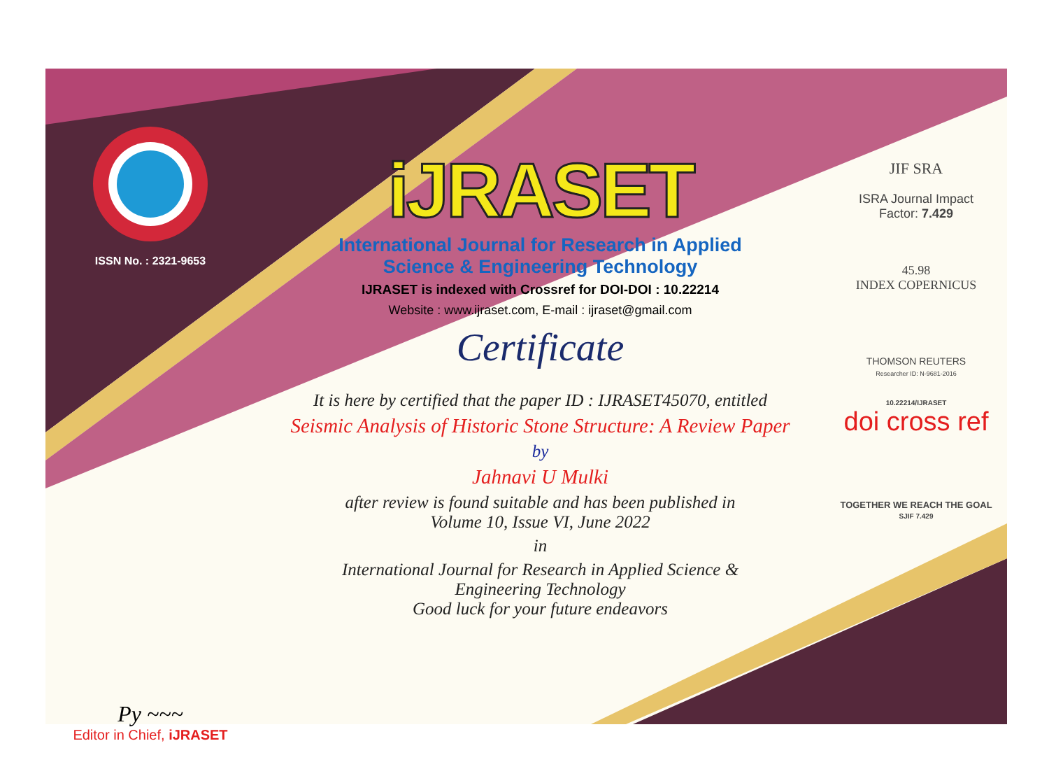ISSN No. : 2321-9653
Py ~~~
Editor in Chief, iJRASET
iJRASET
International Journal for Research in Applied
Science & Engineering Technology
IJRASET is indexed with Crossref for DOI-DOI : 10.22214
Website : www.ijraset.com, E-mail : ijraset@gmail.com
Certificate
It is here by certified that the paper ID : IJRASET45070, entitled
Seismic Analysis of Historic Stone Structure: A Review Paper
by
Jahnavi U Mulki
after review is found suitable and has been published in
Volume 10, Issue VI, June 2022
in
International Journal for Research in Applied Science &
Engineering Technology
Good luck for your future endeavors
JIF SRA
ISRA Journal Impact
Factor: 7.429
45.98
INDEX COPERNICUS
THOMSON REUTERS
Researcher ID: N-9681-2016
10.22214/IJRASET
doi cross ref
TOGETHER WE REACH THE GOAL
SJIF 7.429